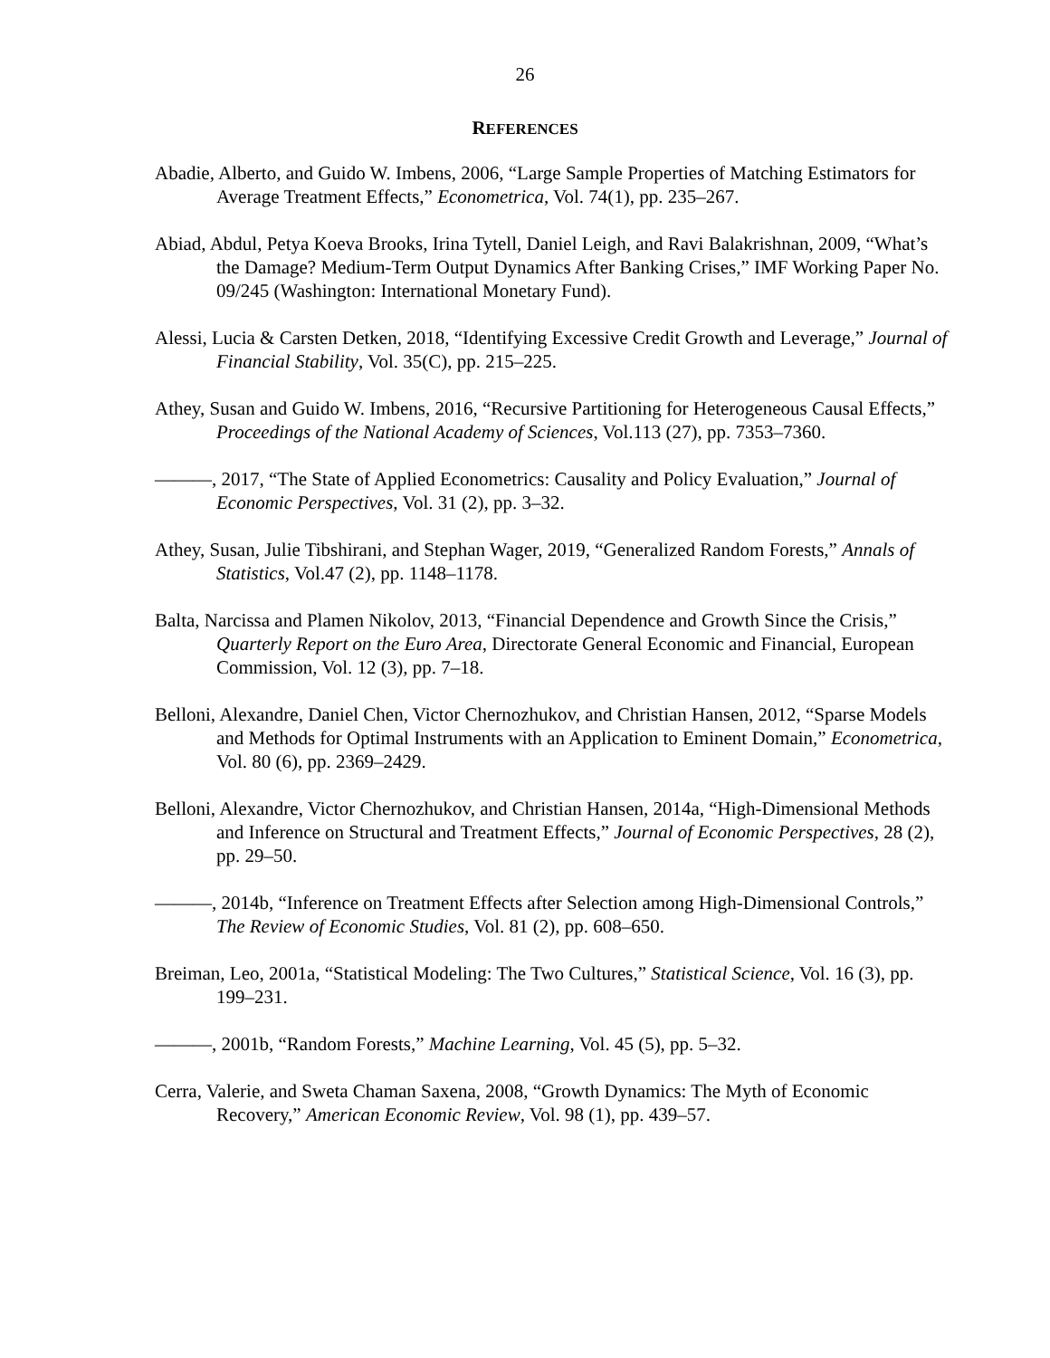26
REFERENCES
Abadie, Alberto, and Guido W. Imbens, 2006, “Large Sample Properties of Matching Estimators for Average Treatment Effects,” Econometrica, Vol. 74(1), pp. 235–267.
Abiad, Abdul, Petya Koeva Brooks, Irina Tytell, Daniel Leigh, and Ravi Balakrishnan, 2009, “What’s the Damage? Medium-Term Output Dynamics After Banking Crises,” IMF Working Paper No. 09/245 (Washington: International Monetary Fund).
Alessi, Lucia & Carsten Detken, 2018, “Identifying Excessive Credit Growth and Leverage,” Journal of Financial Stability, Vol. 35(C), pp. 215–225.
Athey, Susan and Guido W. Imbens, 2016, “Recursive Partitioning for Heterogeneous Causal Effects,” Proceedings of the National Academy of Sciences, Vol.113 (27), pp. 7353–7360.
———, 2017, “The State of Applied Econometrics: Causality and Policy Evaluation,” Journal of Economic Perspectives, Vol. 31 (2), pp. 3–32.
Athey, Susan, Julie Tibshirani, and Stephan Wager, 2019, “Generalized Random Forests,” Annals of Statistics, Vol.47 (2), pp. 1148–1178.
Balta, Narcissa and Plamen Nikolov, 2013, “Financial Dependence and Growth Since the Crisis,” Quarterly Report on the Euro Area, Directorate General Economic and Financial, European Commission, Vol. 12 (3), pp. 7–18.
Belloni, Alexandre, Daniel Chen, Victor Chernozhukov, and Christian Hansen, 2012, “Sparse Models and Methods for Optimal Instruments with an Application to Eminent Domain,” Econometrica, Vol. 80 (6), pp. 2369–2429.
Belloni, Alexandre, Victor Chernozhukov, and Christian Hansen, 2014a, “High-Dimensional Methods and Inference on Structural and Treatment Effects,” Journal of Economic Perspectives, 28 (2), pp. 29–50.
———, 2014b, “Inference on Treatment Effects after Selection among High-Dimensional Controls,” The Review of Economic Studies, Vol. 81 (2), pp. 608–650.
Breiman, Leo, 2001a, “Statistical Modeling: The Two Cultures,” Statistical Science, Vol. 16 (3), pp. 199–231.
———, 2001b, “Random Forests,” Machine Learning, Vol. 45 (5), pp. 5–32.
Cerra, Valerie, and Sweta Chaman Saxena, 2008, “Growth Dynamics: The Myth of Economic Recovery,” American Economic Review, Vol. 98 (1), pp. 439–57.